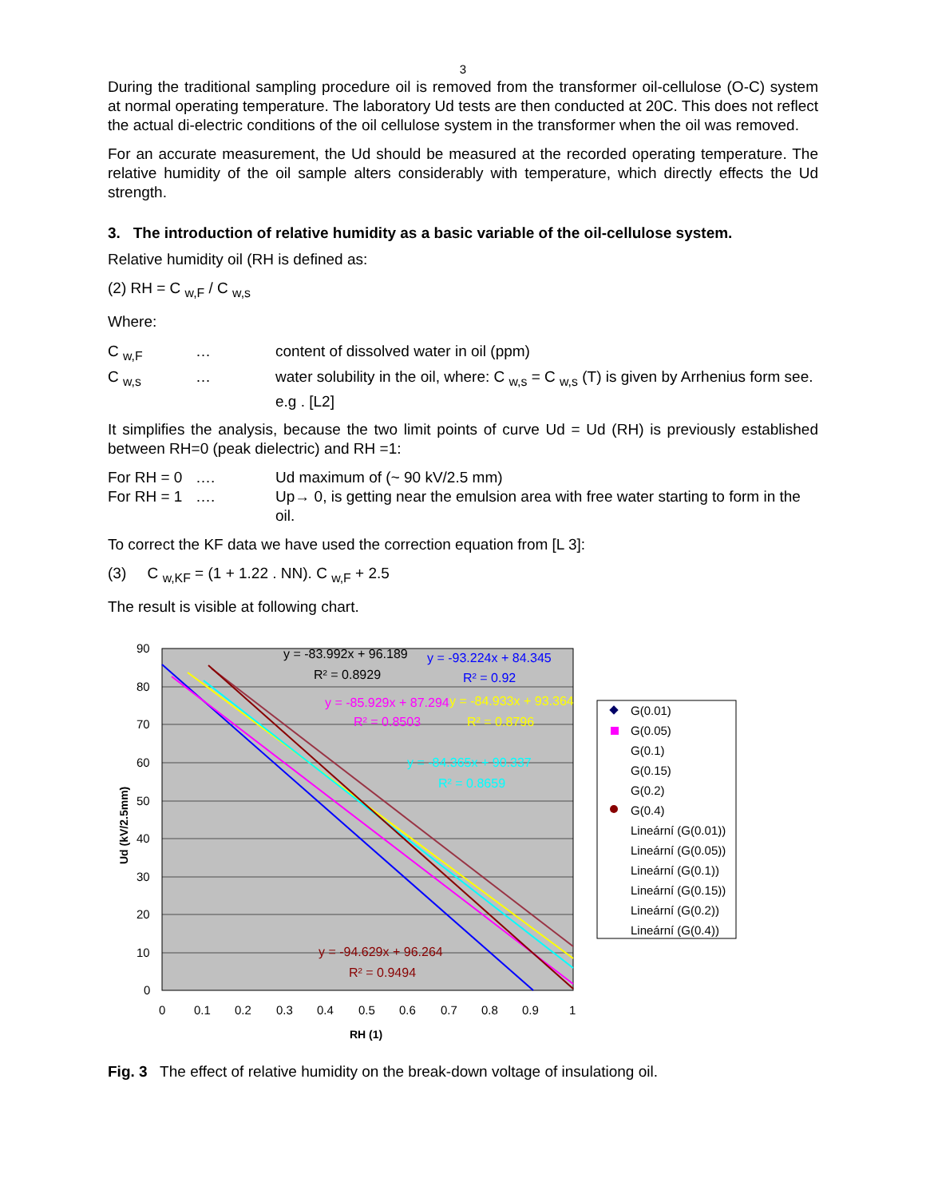3
During the traditional sampling procedure oil is removed from the transformer oil-cellulose (O-C) system at normal operating temperature. The laboratory Ud tests are then conducted at 20C. This does not reflect the actual di-electric conditions of the oil cellulose system in the transformer when the oil was removed.
For an accurate measurement, the Ud should be measured at the recorded operating temperature. The relative humidity of the oil sample alters considerably with temperature, which directly effects the Ud strength.
3. The introduction of relative humidity as a basic variable of the oil-cellulose system.
Relative humidity oil (RH is defined as:
(2) RH = C <sub>w,F</sub> / C <sub>w,s</sub>
Where:
C <sub>w,F</sub> … content of dissolved water in oil (ppm)
C <sub>w,s</sub> … water solubility in the oil, where: C <sub>w,s</sub> = C <sub>w,s</sub> (T) is given by Arrhenius form see. e.g . [L2]
It simplifies the analysis, because the two limit points of curve Ud = Ud (RH) is previously established between RH=0 (peak dielectric) and RH =1:
For RH = 0
…. Ud maximum of (~ 90 kV/2.5 mm)
For RH = 1
…. Up→ 0, is getting near the emulsion area with free water starting to form in the oil.
To correct the KF data we have used the correction equation from [L 3]:
(3) C <sub>w,KF</sub> = (1 + 1.22 . NN). C <sub>w,F</sub> + 2.5
The result is visible at following chart.
90
80
70
60
50
40
30
20
10
0
0
0.1
0.2
0.3
0.4
0.5
0.6
0.7
0.8
0.9
1
RH (1)
Ud (kV/2.5mm)
y = -83.992x + 96.189
R² = 0.8929
y = -93.224x + 84.345
R² = 0.92
y = -85.929x + 87.294
R² = 0.8503
y = -84.933x + 93.364
R² = 0.8796
y = -84.365x + 90.337
R² = 0.8659
y = -94.629x + 96.264
R² = 0.9494
G(0.01)
G(0.05)
G(0.1)
G(0.15)
G(0.2)
G(0.4)
Lineární (G(0.01))
Lineární (G(0.05))
Lineární (G(0.1))
Lineární (G(0.15))
Lineární (G(0.2))
Lineární (G(0.4))
Fig. 3 The effect of relative humidity on the break-down voltage of insulationg oil.